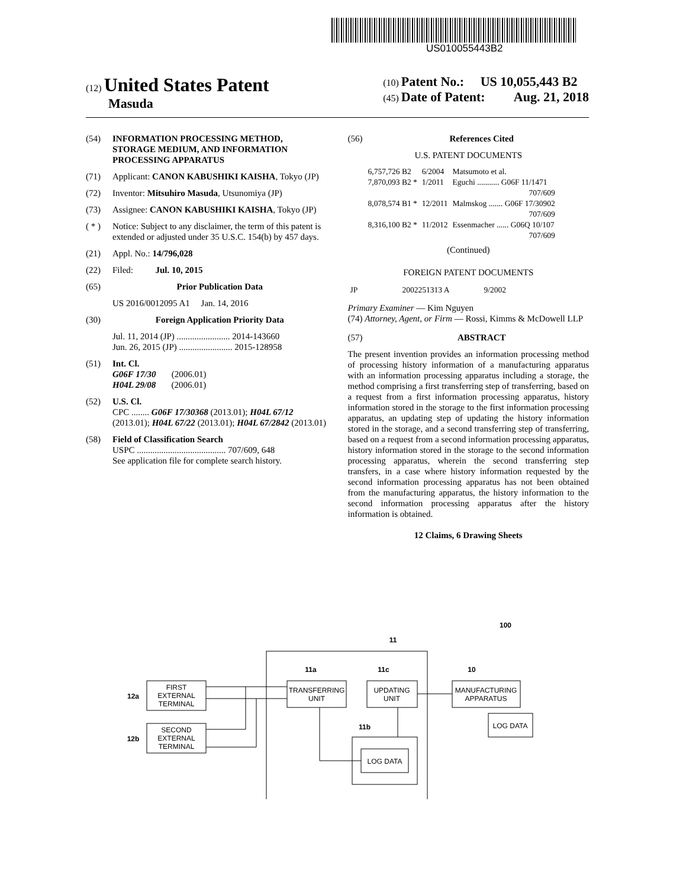US010055443B2
(12) United States Patent
Masuda
(10) Patent No.: US 10,055,443 B2
(45) Date of Patent: Aug. 21, 2018
(54) INFORMATION PROCESSING METHOD, STORAGE MEDIUM, AND INFORMATION PROCESSING APPARATUS
(71) Applicant: CANON KABUSHIKI KAISHA, Tokyo (JP)
(72) Inventor: Mitsuhiro Masuda, Utsunomiya (JP)
(73) Assignee: CANON KABUSHIKI KAISHA, Tokyo (JP)
( * ) Notice: Subject to any disclaimer, the term of this patent is extended or adjusted under 35 U.S.C. 154(b) by 457 days.
(21) Appl. No.: 14/796,028
(22) Filed: Jul. 10, 2015
(65) Prior Publication Data
US 2016/0012095 A1 Jan. 14, 2016
(30) Foreign Application Priority Data
Jul. 11, 2014 (JP) ........................ 2014-143660
Jun. 26, 2015 (JP) ........................ 2015-128958
(51) Int. Cl.
G06F 17/30 (2006.01)
H04L 29/08 (2006.01)
(52) U.S. Cl.
CPC ........ G06F 17/30368 (2013.01); H04L 67/12 (2013.01); H04L 67/22 (2013.01); H04L 67/2842 (2013.01)
(58) Field of Classification Search
USPC ........................................ 707/609, 648
See application file for complete search history.
(56) References Cited
U.S. PATENT DOCUMENTS
| 6,757,726 B2 | 6/2004 | Matsumoto et al. |
| 7,870,093 B2 * | 1/2011 | Eguchi ........... G06F 11/1471 707/609 |
| 8,078,574 B1 * | 12/2011 | Malmskog ....... G06F 17/30902 707/609 |
| 8,316,100 B2 * | 11/2012 | Essenmacher ...... G06Q 10/107 707/609 |
(Continued)
FOREIGN PATENT DOCUMENTS
| JP | 2002251313 A | 9/2002 |
Primary Examiner — Kim Nguyen
(74) Attorney, Agent, or Firm — Rossi, Kimms & McDowell LLP
(57) ABSTRACT
The present invention provides an information processing method of processing history information of a manufacturing apparatus with an information processing apparatus including a storage, the method comprising a first transferring step of transferring, based on a request from a first information processing apparatus, history information stored in the storage to the first information processing apparatus, an updating step of updating the history information stored in the storage, and a second transferring step of transferring, based on a request from a second information processing apparatus, history information stored in the storage to the second information processing apparatus, wherein the second transferring step transfers, in a case where history information requested by the second information processing apparatus has not been obtained from the manufacturing apparatus, the history information to the second information processing apparatus after the history information is obtained.
12 Claims, 6 Drawing Sheets
FIRST
EXTERNAL
TERMINAL
SECOND
EXTERNAL
TERMINAL
TRANSFERRING
UNIT
UPDATING
UNIT
MANUFACTURING
APPARATUS
LOG DATA
LOG DATA
12a
12b
11a
11c
10
11b
11
100